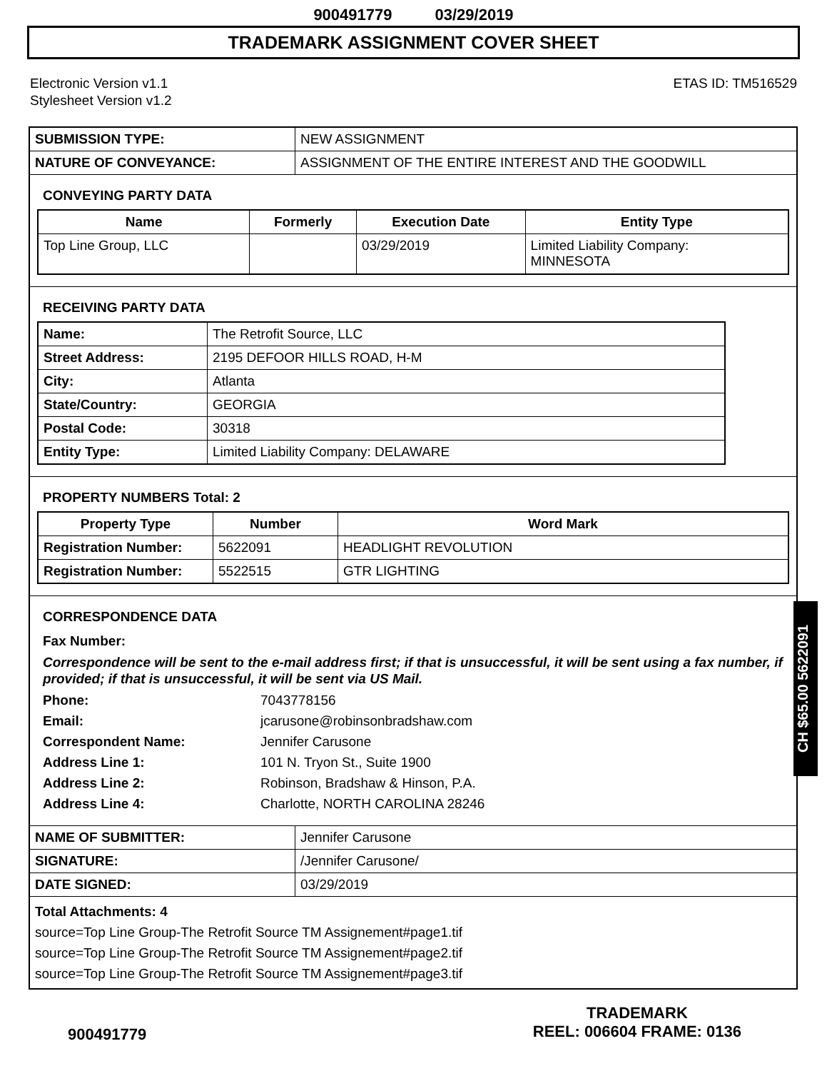900491779 03/29/2019
TRADEMARK ASSIGNMENT COVER SHEET
Electronic Version v1.1
Stylesheet Version v1.2
ETAS ID: TM516529
| SUBMISSION TYPE: | NEW ASSIGNMENT |
| NATURE OF CONVEYANCE: | ASSIGNMENT OF THE ENTIRE INTEREST AND THE GOODWILL |
CONVEYING PARTY DATA
| Name | Formerly | Execution Date | Entity Type |
| --- | --- | --- | --- |
| Top Line Group, LLC | | 03/29/2019 | Limited Liability Company: MINNESOTA |
RECEIVING PARTY DATA
| Name: | The Retrofit Source, LLC |
| Street Address: | 2195 DEFOOR HILLS ROAD, H-M |
| City: | Atlanta |
| State/Country: | GEORGIA |
| Postal Code: | 30318 |
| Entity Type: | Limited Liability Company: DELAWARE |
PROPERTY NUMBERS Total: 2
| Property Type | Number | Word Mark |
| --- | --- | --- |
| Registration Number: | 5622091 | HEADLIGHT REVOLUTION |
| Registration Number: | 5522515 | GTR LIGHTING |
CORRESPONDENCE DATA
Fax Number:
Correspondence will be sent to the e-mail address first; if that is unsuccessful, it will be sent using a fax number, if provided; if that is unsuccessful, it will be sent via US Mail.
Phone: 7043778156
Email: jcarusone@robinsonbradshaw.com
Correspondent Name: Jennifer Carusone
Address Line 1: 101 N. Tryon St., Suite 1900
Address Line 2: Robinson, Bradshaw & Hinson, P.A.
Address Line 4: Charlotte, NORTH CAROLINA 28246
| NAME OF SUBMITTER: | Jennifer Carusone |
| SIGNATURE: | /Jennifer Carusone/ |
| DATE SIGNED: | 03/29/2019 |
Total Attachments: 4
source=Top Line Group-The Retrofit Source TM Assignement#page1.tif
source=Top Line Group-The Retrofit Source TM Assignement#page2.tif
source=Top Line Group-The Retrofit Source TM Assignement#page3.tif
CH $65.00 5622091
900491779
TRADEMARK
REEL: 006604 FRAME: 0136